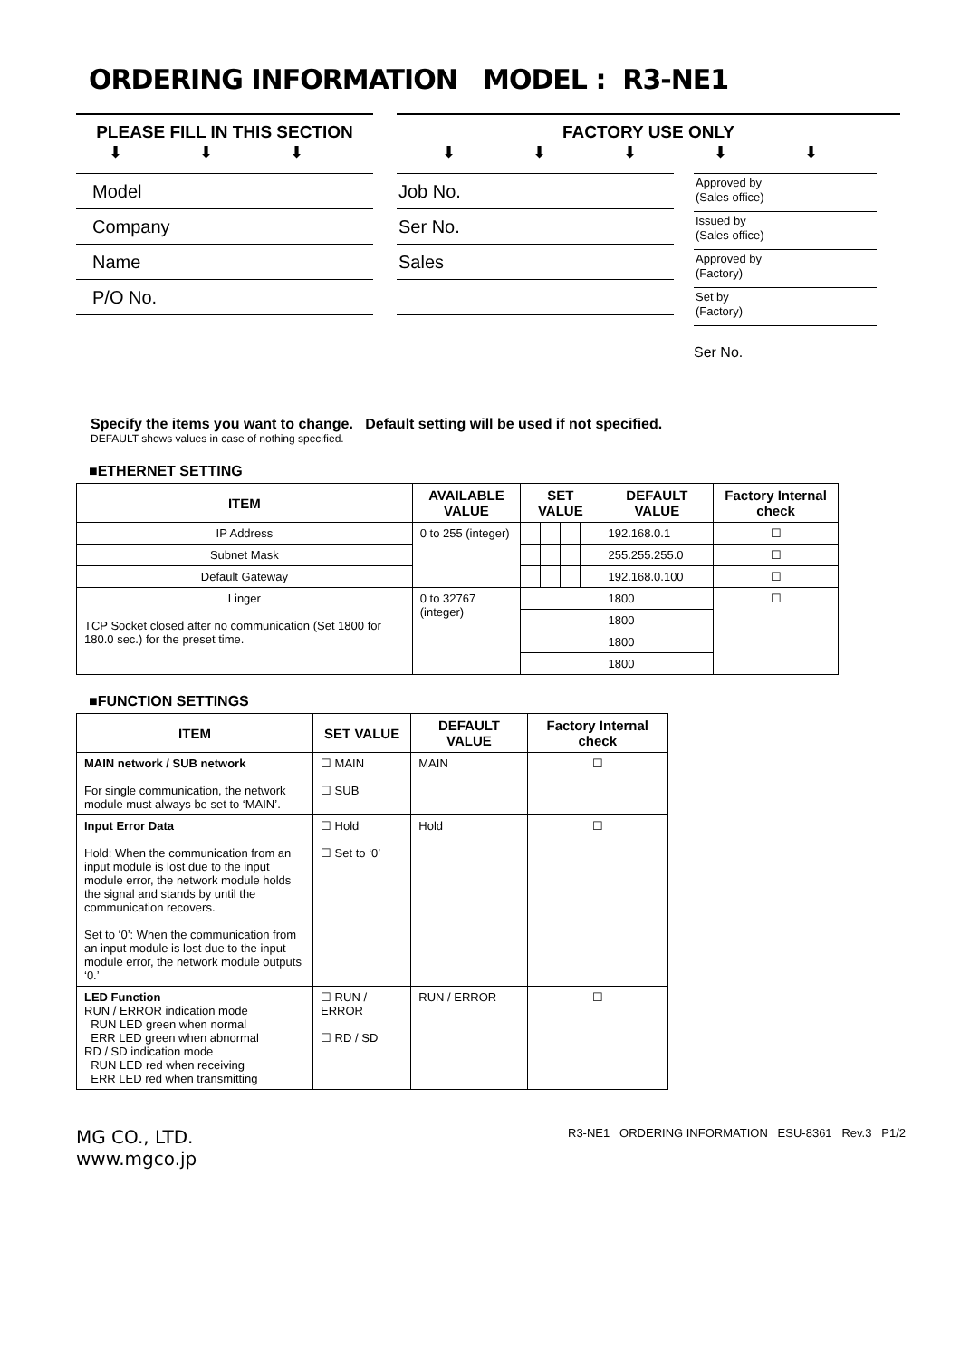ORDERING INFORMATION MODEL : R3-NE1
PLEASE FILL IN THIS SECTION
⬇ ⬇ ⬇
Model
Company
Name
P/O No.
FACTORY USE ONLY
⬇ ⬇ ⬇ ⬇ ⬇
Job No.
Ser No.
Sales
Approved by
(Sales office)
Issued by
(Sales office)
Approved by
(Factory)
Set by
(Factory)
Ser No.
Specify the items you want to change. Default setting will be used if not specified.
DEFAULT shows values in case of nothing specified.
■ETHERNET SETTING
| ITEM | AVAILABLE VALUE | SET VALUE | | | | DEFAULT VALUE | Factory Internal check |
| --- | --- | --- | --- | --- | --- | --- | --- |
| IP Address | 0 to 255 (integer) | | | | | 192.168.0.1 | ☐ |
| Subnet Mask | | | | | | 255.255.255.0 | ☐ |
| Default Gateway | | | | | | 192.168.0.100 | ☐ |
| Linger TCP Socket closed after no communication (Set 1800 for 180.0 sec.) for the preset time. | 0 to 32767 (integer) | | | | | 1800 | ☐ |
| | | | | | | 1800 | |
| | | | | | | 1800 | |
| | | | | | | 1800 | |
■FUNCTION SETTINGS
| ITEM | SET VALUE | DEFAULT VALUE | Factory Internal check |
| --- | --- | --- | --- |
| MAIN network / SUB network For single communication, the network module must always be set to ‘MAIN’. | ☐ MAIN ☐ SUB | MAIN | ☐ |
| Input Error Data Hold: When the communication from an input module is lost due to the input module error, the network module holds the signal and stands by until the communication recovers. Set to ‘0’: When the communication from an input module is lost due to the input module error, the network module outputs ‘0.’ | ☐ Hold ☐ Set to ‘0’ | Hold | ☐ |
| LED Function RUN / ERROR indication mode RUN LED green when normal ERR LED green when abnormal RD / SD indication mode RUN LED red when receiving ERR LED red when transmitting | ☐ RUN / ERROR ☐ RD / SD | RUN / ERROR | ☐ |
MG CO., LTD.
www.mgco.jp
R3-NE1 ORDERING INFORMATION ESU-8361 Rev.3 P1/2